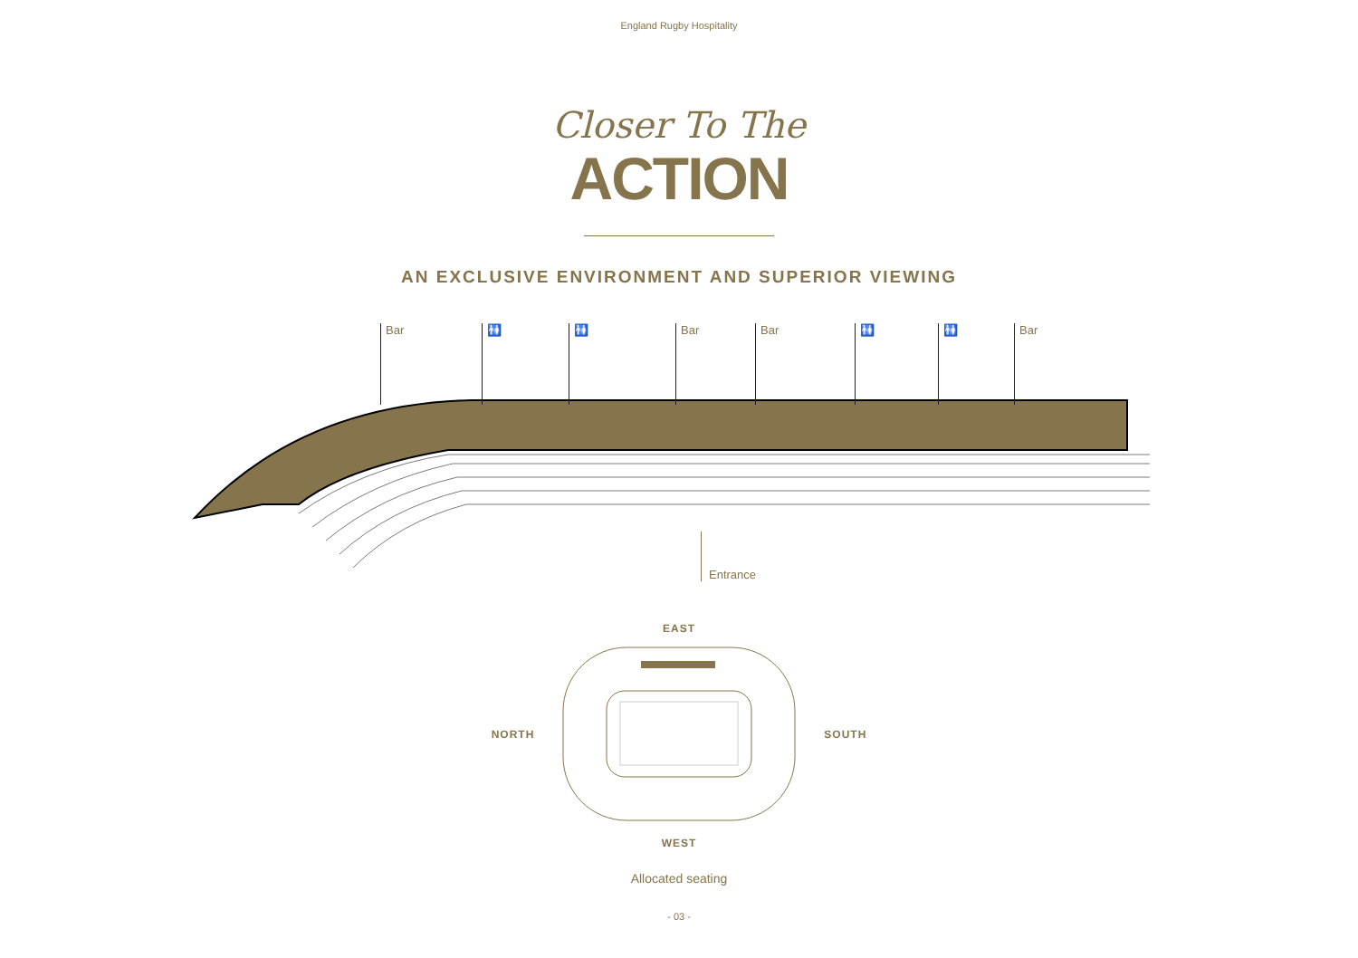England Rugby Hospitality
Closer To The
ACTION
AN EXCLUSIVE ENVIRONMENT AND SUPERIOR VIEWING
Bar 🚻 🚻 Bar Bar 🚻 🚻 Bar
Entrance
EAST
NORTH SOUTH
WEST
Allocated seating
- 03 -